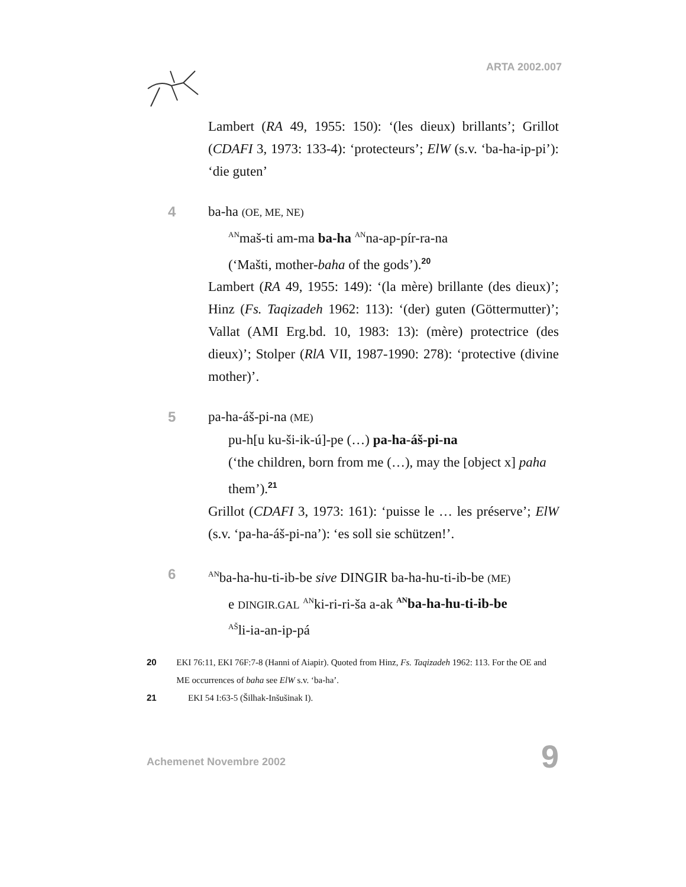ARTA 2002.007
Lambert (RA 49, 1955: 150): ‘(les dieux) brillants’; Grillot (CDAFI 3, 1973: 133-4): ‘protecteurs’; ElW (s.v. ‘ba-ha-ip-pi’): ‘die guten’
4
ba-ha (OE, ME, NE)
<sup>AN</sup>maš-ti am-ma ba-ha <sup>AN</sup>na-ap-pír-ra-na
(‘Mašti, mother-baha of the gods’).<sup>20</sup>
Lambert (RA 49, 1955: 149): ‘(la mère) brillante (des dieux)’; Hinz (Fs. Taqizadeh 1962: 113): ‘(der) guten (Göttermutter)’; Vallat (AMI Erg.bd. 10, 1983: 13): (mère) protectrice (des dieux)’; Stolper (RlA VII, 1987-1990: 278): ‘protective (divine mother)’.
5
pa-ha-áš-pi-na (ME)
pu-h[u ku-ši-ik-ú]-pe (…) pa-ha-áš-pi-na
(‘the children, born from me (…), may the [object x] paha them’).<sup>21</sup>
Grillot (CDAFI 3, 1973: 161): ‘puisse le … les préserve’; ElW (s.v. ‘pa-ha-áš-pi-na’): ‘es soll sie schützen!’.
6
<sup>AN</sup>ba-ha-hu-ti-ib-be sive DINGIR ba-ha-hu-ti-ib-be (ME)
e DINGIR.GAL <sup>AN</sup>ki-ri-ri-ša a-ak <sup>AN</sup>ba-ha-hu-ti-ib-be
<sup>AŠ</sup>li-ia-an-ip-pá
20 EKI 76:11, EKI 76F:7-8 (Hanni of Aiapir). Quoted from Hinz, Fs. Taqizadeh 1962: 113. For the OE and ME occurrences of baha see ElW s.v. ‘ba-ha’.
21 EKI 54 I:63-5 (Šilhak-Inšušinak I).
Achemenet Novembre 2002 9